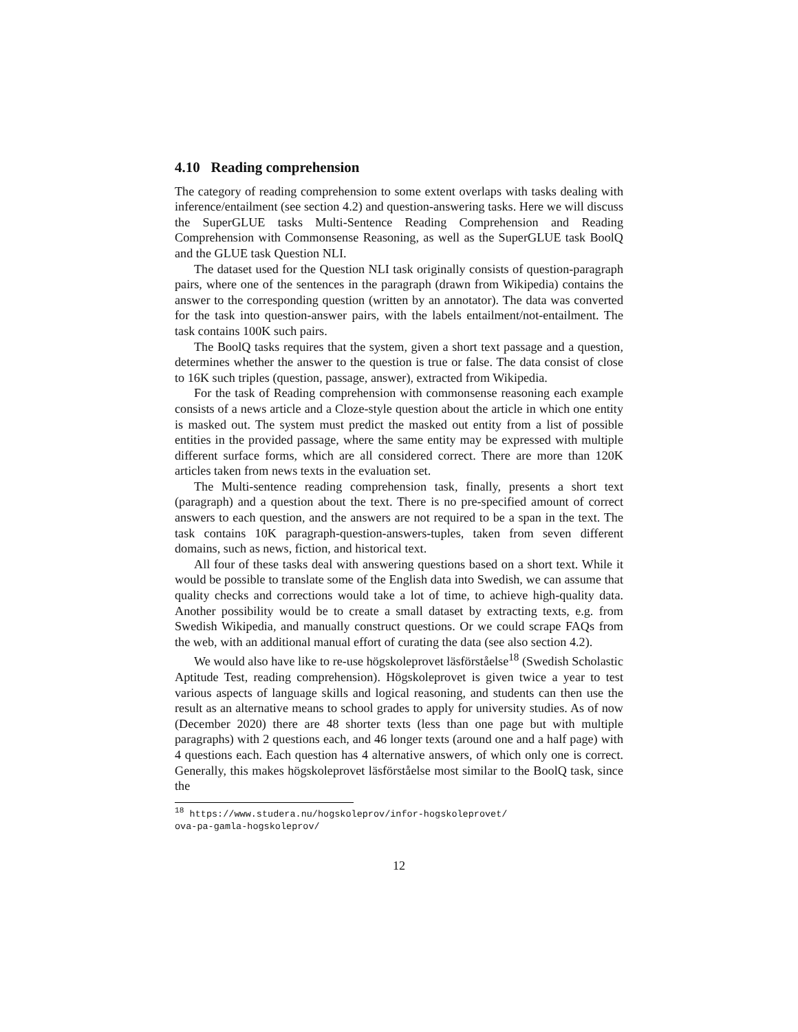4.10 Reading comprehension
The category of reading comprehension to some extent overlaps with tasks dealing with inference/entailment (see section 4.2) and question-answering tasks. Here we will discuss the SuperGLUE tasks Multi-Sentence Reading Comprehension and Reading Comprehension with Commonsense Reasoning, as well as the SuperGLUE task BoolQ and the GLUE task Question NLI.
The dataset used for the Question NLI task originally consists of question-paragraph pairs, where one of the sentences in the paragraph (drawn from Wikipedia) contains the answer to the corresponding question (written by an annotator). The data was converted for the task into question-answer pairs, with the labels entailment/not-entailment. The task contains 100K such pairs.
The BoolQ tasks requires that the system, given a short text passage and a question, determines whether the answer to the question is true or false. The data consist of close to 16K such triples (question, passage, answer), extracted from Wikipedia.
For the task of Reading comprehension with commonsense reasoning each example consists of a news article and a Cloze-style question about the article in which one entity is masked out. The system must predict the masked out entity from a list of possible entities in the provided passage, where the same entity may be expressed with multiple different surface forms, which are all considered correct. There are more than 120K articles taken from news texts in the evaluation set.
The Multi-sentence reading comprehension task, finally, presents a short text (paragraph) and a question about the text. There is no pre-specified amount of correct answers to each question, and the answers are not required to be a span in the text. The task contains 10K paragraph-question-answers-tuples, taken from seven different domains, such as news, fiction, and historical text.
All four of these tasks deal with answering questions based on a short text. While it would be possible to translate some of the English data into Swedish, we can assume that quality checks and corrections would take a lot of time, to achieve high-quality data. Another possibility would be to create a small dataset by extracting texts, e.g. from Swedish Wikipedia, and manually construct questions. Or we could scrape FAQs from the web, with an additional manual effort of curating the data (see also section 4.2).
We would also have like to re-use högskoleprovet läsförståelse<sup>18</sup> (Swedish Scholastic Aptitude Test, reading comprehension). Högskoleprovet is given twice a year to test various aspects of language skills and logical reasoning, and students can then use the result as an alternative means to school grades to apply for university studies. As of now (December 2020) there are 48 shorter texts (less than one page but with multiple paragraphs) with 2 questions each, and 46 longer texts (around one and a half page) with 4 questions each. Each question has 4 alternative answers, of which only one is correct. Generally, this makes högskoleprovet läsförståelse most similar to the BoolQ task, since the
<sup>18</sup> https://www.studera.nu/hogskoleprov/infor-hogskoleprovet/
ova-pa-gamla-hogskoleprov/
12